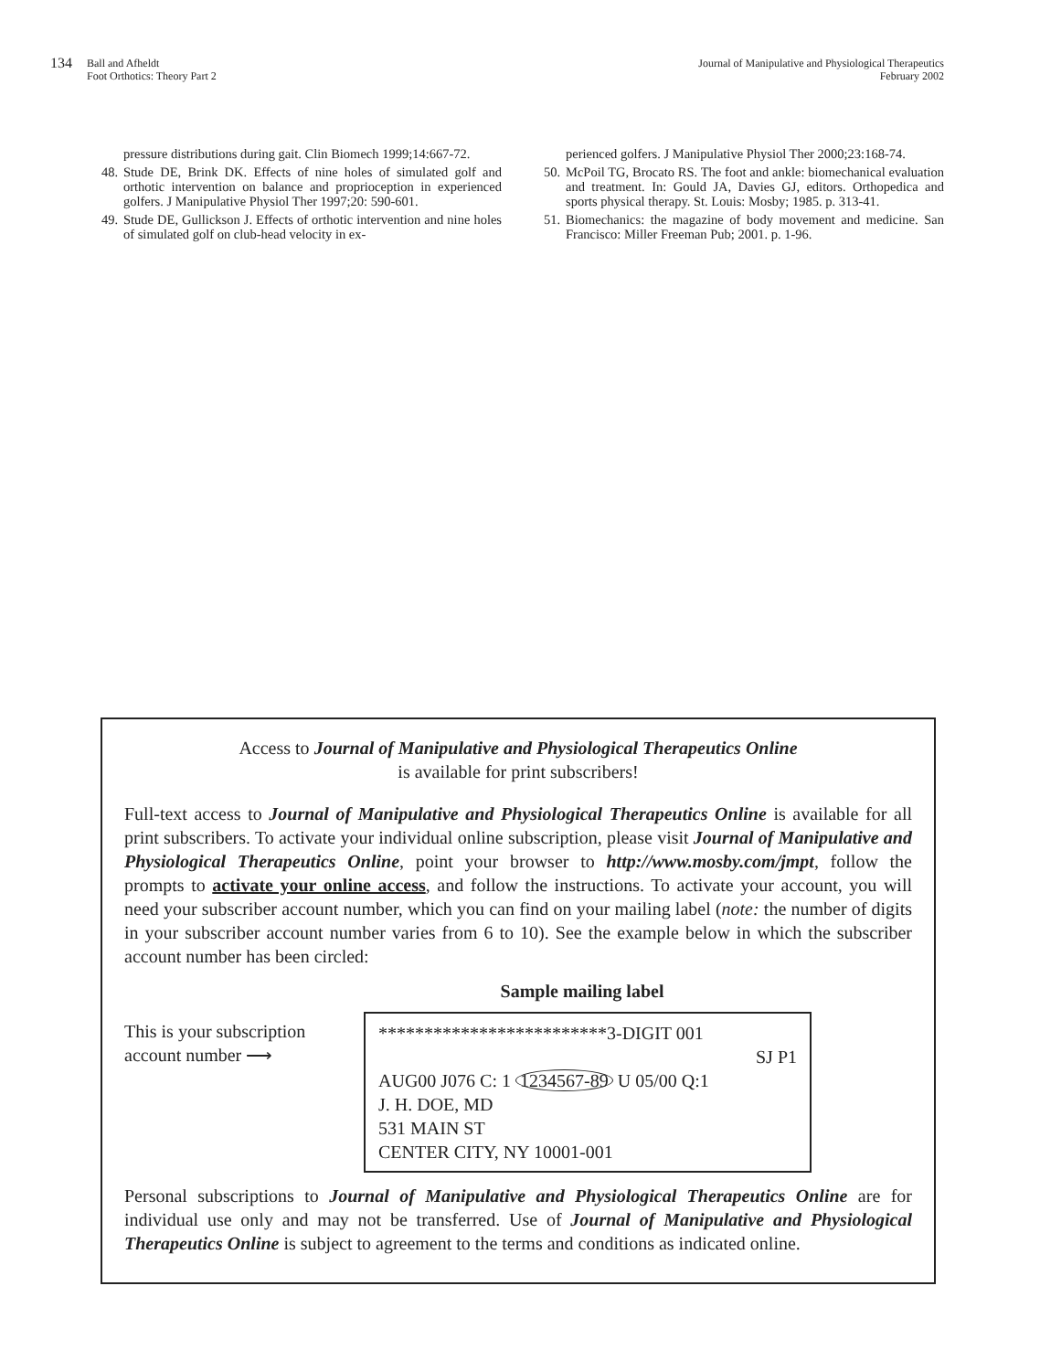134 Ball and Afheldt
Foot Orthotics: Theory Part 2
Journal of Manipulative and Physiological Therapeutics
February 2002
pressure distributions during gait. Clin Biomech 1999;14:667-72.
48. Stude DE, Brink DK. Effects of nine holes of simulated golf and orthotic intervention on balance and proprioception in experienced golfers. J Manipulative Physiol Ther 1997;20: 590-601.
49. Stude DE, Gullickson J. Effects of orthotic intervention and nine holes of simulated golf on club-head velocity in ex-
perienced golfers. J Manipulative Physiol Ther 2000;23:168-74.
50. McPoil TG, Brocato RS. The foot and ankle: biomechanical evaluation and treatment. In: Gould JA, Davies GJ, editors. Orthopedica and sports physical therapy. St. Louis: Mosby; 1985. p. 313-41.
51. Biomechanics: the magazine of body movement and medicine. San Francisco: Miller Freeman Pub; 2001. p. 1-96.
Access to Journal of Manipulative and Physiological Therapeutics Online
is available for print subscribers!
Full-text access to Journal of Manipulative and Physiological Therapeutics Online is available for all print subscribers. To activate your individual online subscription, please visit Journal of Manipulative and Physiological Therapeutics Online, point your browser to http://www.mosby.com/jmpt, follow the prompts to activate your online access, and follow the instructions. To activate your account, you will need your subscriber account number, which you can find on your mailing label (note: the number of digits in your subscriber account number varies from 6 to 10). See the example below in which the subscriber account number has been circled:
Sample mailing label
This is your subscription
account number ⟶
*************************3-DIGIT 001
SJ P1
AUG00 J076 C: 1 1234567-89 U 05/00 Q:1
J. H. DOE, MD
531 MAIN ST
CENTER CITY, NY 10001-001
Personal subscriptions to Journal of Manipulative and Physiological Therapeutics Online are for individual use only and may not be transferred. Use of Journal of Manipulative and Physiological Therapeutics Online is subject to agreement to the terms and conditions as indicated online.